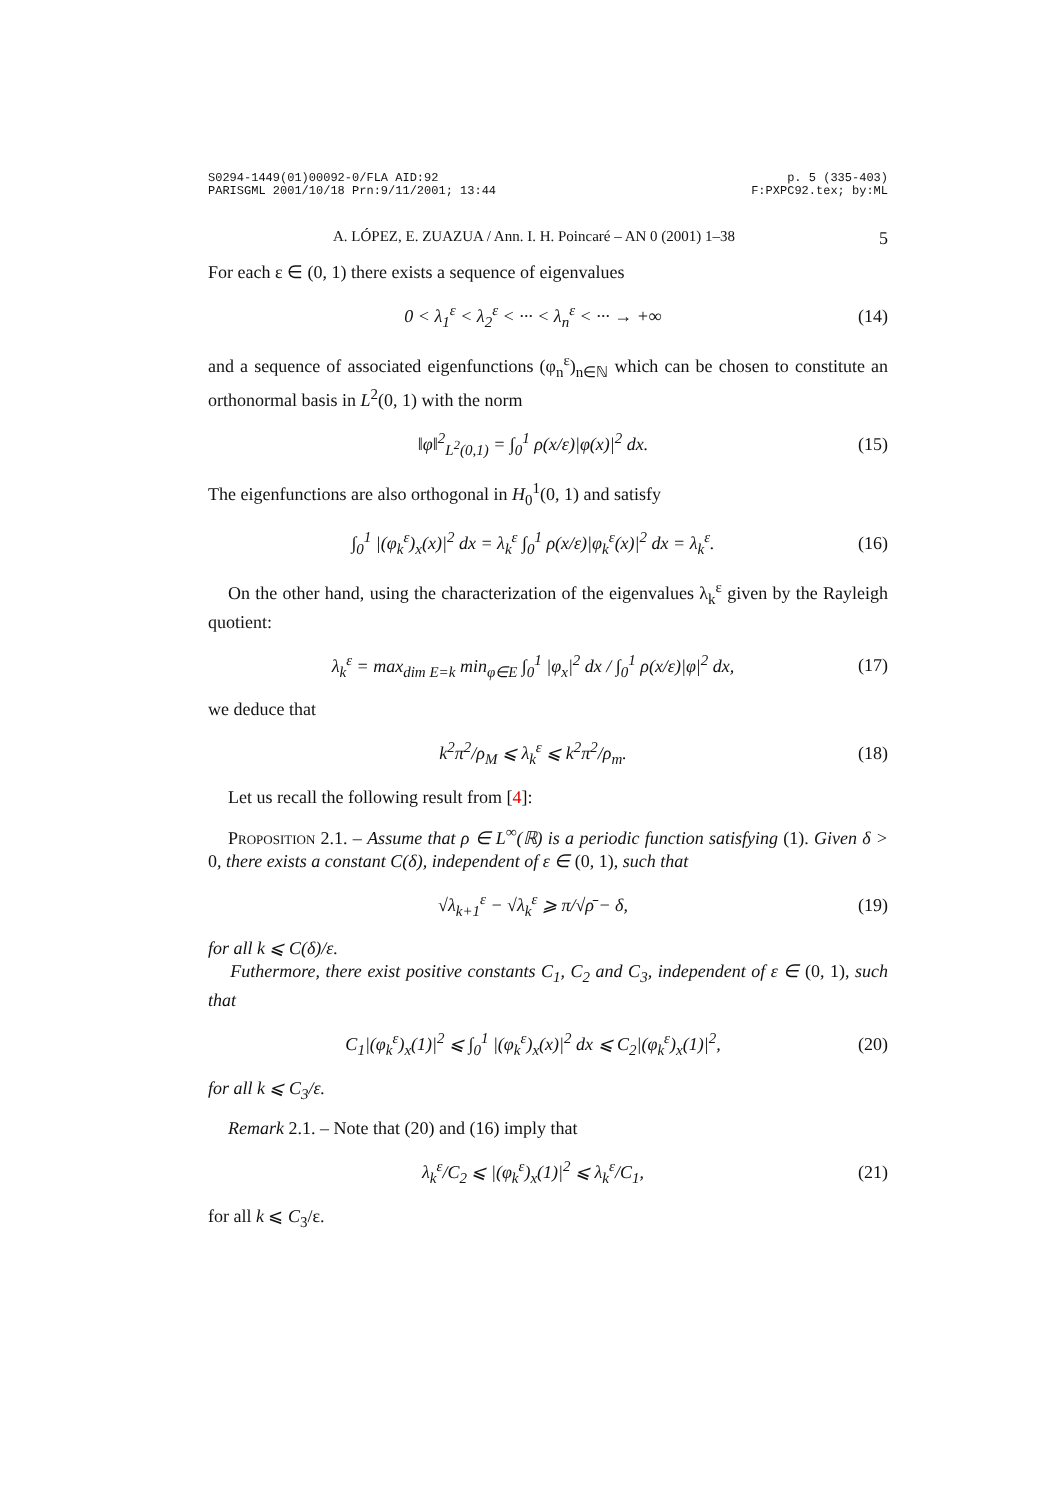S0294-1449(01)00092-0/FLA AID:92
PARISGML 2001/10/18 Prn:9/11/2001; 13:44
p. 5 (335-403)
F:PXPC92.tex; by:ML
A. LÓPEZ, E. ZUAZUA / Ann. I. H. Poincaré – AN 0 (2001) 1–38 5
For each ε ∈ (0, 1) there exists a sequence of eigenvalues
0 < λ<sub>1</sub><sup>ε</sup> < λ<sub>2</sub><sup>ε</sup> < ··· < λ<sub>n</sub><sup>ε</sup> < ··· → +∞
(14)
and a sequence of associated eigenfunctions (φ<sub>n</sub><sup>ε</sup>)<sub>n∈ℕ</sub> which can be chosen to constitute an orthonormal basis in L<sup>2</sup>(0, 1) with the norm
‖φ‖<sup>2</sup><sub>L<sup>2</sup>(0,1)</sub> = ∫<sub>0</sub><sup>1</sup> ρ(x/ε)|φ(x)|<sup>2</sup> dx.
(15)
The eigenfunctions are also orthogonal in H<sub>0</sub><sup>1</sup>(0, 1) and satisfy
∫<sub>0</sub><sup>1</sup> |(φ<sub>k</sub><sup>ε</sup>)<sub>x</sub>(x)|<sup>2</sup> dx = λ<sub>k</sub><sup>ε</sup> ∫<sub>0</sub><sup>1</sup> ρ(x/ε)|φ<sub>k</sub><sup>ε</sup>(x)|<sup>2</sup> dx = λ<sub>k</sub><sup>ε</sup>.
(16)
On the other hand, using the characterization of the eigenvalues λ<sub>k</sub><sup>ε</sup> given by the Rayleigh quotient:
λ<sub>k</sub><sup>ε</sup> = max<sub>dim E=k</sub> min<sub>φ∈E</sub> ∫<sub>0</sub><sup>1</sup> |φ<sub>x</sub>|<sup>2</sup> dx / ∫<sub>0</sub><sup>1</sup> ρ(x/ε)|φ|<sup>2</sup> dx,
(17)
we deduce that
k<sup>2</sup>π<sup>2</sup>/ρ<sub>M</sub> ⩽ λ<sub>k</sub><sup>ε</sup> ⩽ k<sup>2</sup>π<sup>2</sup>/ρ<sub>m</sub>. (18)
Let us recall the following result from [4]:
Proposition 2.1. – Assume that ρ ∈ L<sup>∞</sup>(ℝ) is a periodic function satisfying (1). Given δ > 0, there exists a constant C(δ), independent of ε ∈ (0, 1), such that
√λ<sub>k+1</sub><sup>ε</sup> − √λ<sub>k</sub><sup>ε</sup> ⩾ π/√ρ̄ − δ, (19)
for all k ⩽ C(δ)/ε.
Futhermore, there exist positive constants C<sub>1</sub>, C<sub>2</sub> and C<sub>3</sub>, independent of ε ∈ (0, 1), such that
C<sub>1</sub>|(φ<sub>k</sub><sup>ε</sup>)<sub>x</sub>(1)|<sup>2</sup> ⩽ ∫<sub>0</sub><sup>1</sup> |(φ<sub>k</sub><sup>ε</sup>)<sub>x</sub>(x)|<sup>2</sup> dx ⩽ C<sub>2</sub>|(φ<sub>k</sub><sup>ε</sup>)<sub>x</sub>(1)|<sup>2</sup>,
(20)
for all k ⩽ C<sub>3</sub>/ε.
Remark 2.1. – Note that (20) and (16) imply that
λ<sub>k</sub><sup>ε</sup>/C<sub>2</sub> ⩽ |(φ<sub>k</sub><sup>ε</sup>)<sub>x</sub>(1)|<sup>2</sup> ⩽ λ<sub>k</sub><sup>ε</sup>/C<sub>1</sub>,
(21)
for all k ⩽ C<sub>3</sub>/ε.